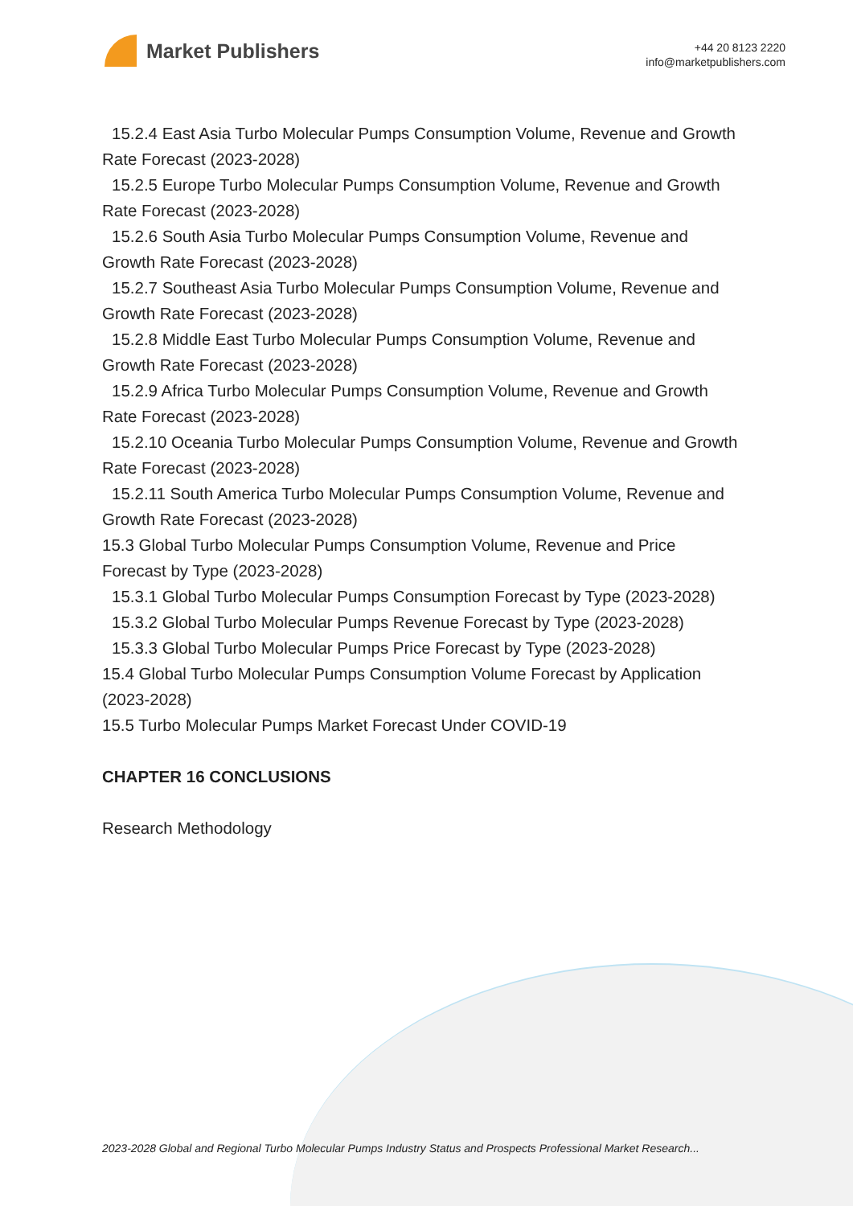Market Publishers
+44 20 8123 2220
info@marketpublishers.com
15.2.4 East Asia Turbo Molecular Pumps Consumption Volume, Revenue and Growth
Rate Forecast (2023-2028)
15.2.5 Europe Turbo Molecular Pumps Consumption Volume, Revenue and Growth
Rate Forecast (2023-2028)
15.2.6 South Asia Turbo Molecular Pumps Consumption Volume, Revenue and
Growth Rate Forecast (2023-2028)
15.2.7 Southeast Asia Turbo Molecular Pumps Consumption Volume, Revenue and
Growth Rate Forecast (2023-2028)
15.2.8 Middle East Turbo Molecular Pumps Consumption Volume, Revenue and
Growth Rate Forecast (2023-2028)
15.2.9 Africa Turbo Molecular Pumps Consumption Volume, Revenue and Growth
Rate Forecast (2023-2028)
15.2.10 Oceania Turbo Molecular Pumps Consumption Volume, Revenue and Growth
Rate Forecast (2023-2028)
15.2.11 South America Turbo Molecular Pumps Consumption Volume, Revenue and
Growth Rate Forecast (2023-2028)
15.3 Global Turbo Molecular Pumps Consumption Volume, Revenue and Price
Forecast by Type (2023-2028)
15.3.1 Global Turbo Molecular Pumps Consumption Forecast by Type (2023-2028)
15.3.2 Global Turbo Molecular Pumps Revenue Forecast by Type (2023-2028)
15.3.3 Global Turbo Molecular Pumps Price Forecast by Type (2023-2028)
15.4 Global Turbo Molecular Pumps Consumption Volume Forecast by Application
(2023-2028)
15.5 Turbo Molecular Pumps Market Forecast Under COVID-19
CHAPTER 16 CONCLUSIONS
Research Methodology
2023-2028 Global and Regional Turbo Molecular Pumps Industry Status and Prospects Professional Market Research...